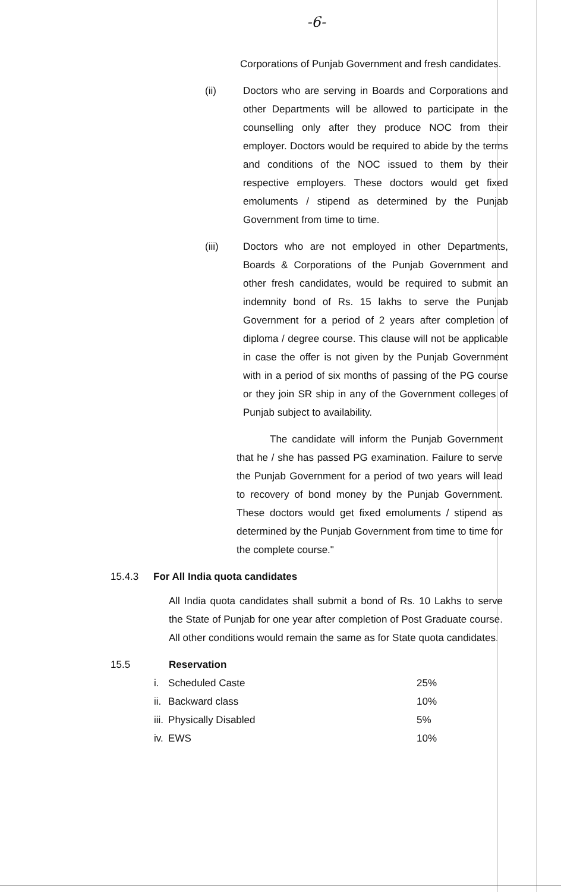-6-
Corporations of Punjab Government and fresh candidates.
(ii) Doctors who are serving in Boards and Corporations and other Departments will be allowed to participate in the counselling only after they produce NOC from their employer. Doctors would be required to abide by the terms and conditions of the NOC issued to them by their respective employers. These doctors would get fixed emoluments / stipend as determined by the Punjab Government from time to time.
(iii) Doctors who are not employed in other Departments, Boards & Corporations of the Punjab Government and other fresh candidates, would be required to submit an indemnity bond of Rs. 15 lakhs to serve the Punjab Government for a period of 2 years after completion of diploma / degree course. This clause will not be applicable in case the offer is not given by the Punjab Government with in a period of six months of passing of the PG course or they join SR ship in any of the Government colleges of Punjab subject to availability.
The candidate will inform the Punjab Government that he / she has passed PG examination. Failure to serve the Punjab Government for a period of two years will lead to recovery of bond money by the Punjab Government. These doctors would get fixed emoluments / stipend as determined by the Punjab Government from time to time for the complete course."
15.4.3 For All India quota candidates
All India quota candidates shall submit a bond of Rs. 10 Lakhs to serve the State of Punjab for one year after completion of Post Graduate course. All other conditions would remain the same as for State quota candidates.
15.5 Reservation
| i. | Scheduled Caste | 25% |
| ii. | Backward class | 10% |
| iii. | Physically Disabled | 5% |
| iv. | EWS | 10% |